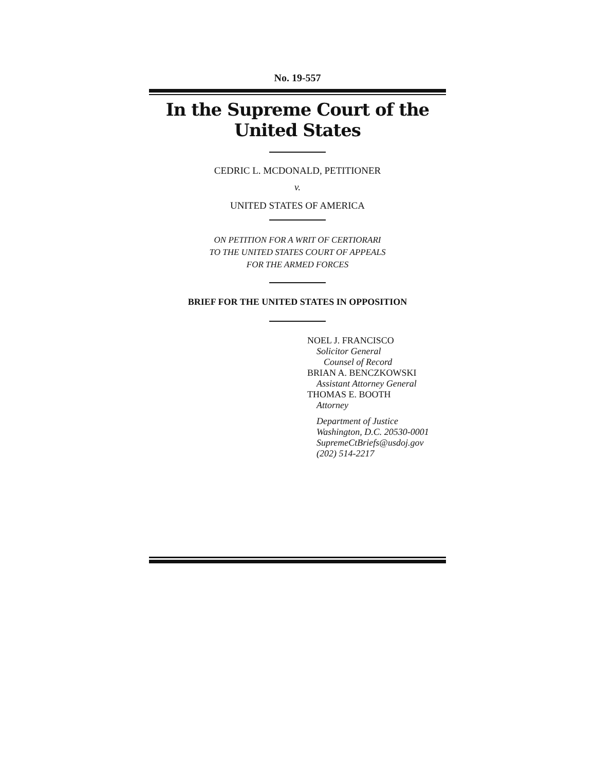No. 19-557
In the Supreme Court of the United States
CEDRIC L. MCDONALD, PETITIONER
v.
UNITED STATES OF AMERICA
ON PETITION FOR A WRIT OF CERTIORARI
TO THE UNITED STATES COURT OF APPEALS
FOR THE ARMED FORCES
BRIEF FOR THE UNITED STATES IN OPPOSITION
NOEL J. FRANCISCO
Solicitor General
Counsel of Record
BRIAN A. BENCZKOWSKI
Assistant Attorney General
THOMAS E. BOOTH
Attorney
Department of Justice
Washington, D.C. 20530-0001
SupremeCtBriefs@usdoj.gov
(202) 514-2217